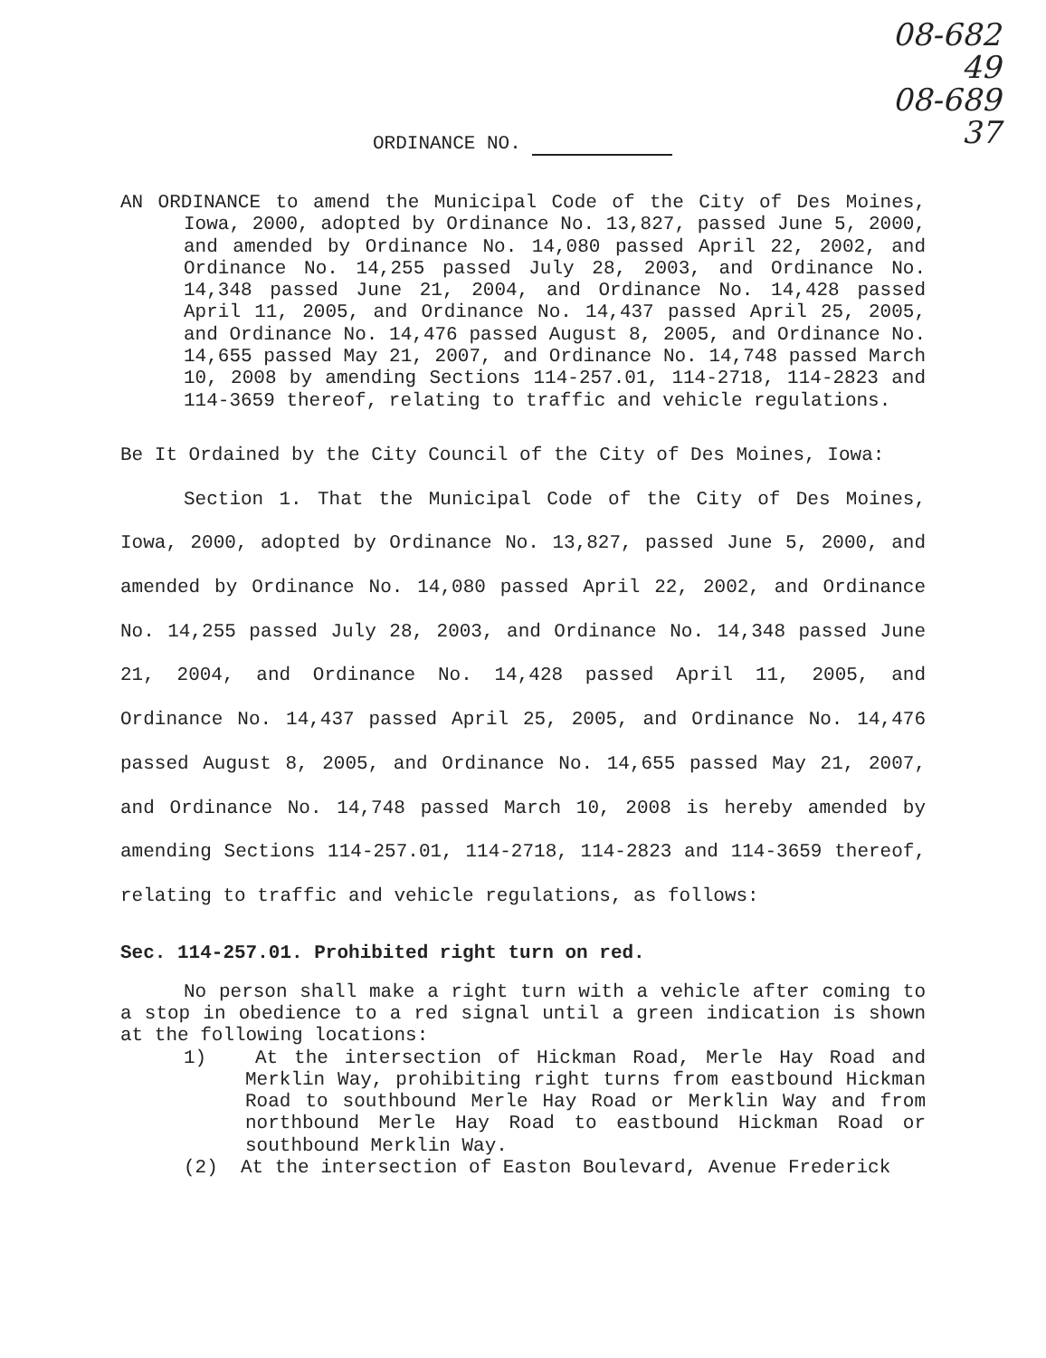08-682
49
08-689
37
ORDINANCE NO.
AN ORDINANCE to amend the Municipal Code of the City of Des Moines, Iowa, 2000, adopted by Ordinance No. 13,827, passed June 5, 2000, and amended by Ordinance No. 14,080 passed April 22, 2002, and Ordinance No. 14,255 passed July 28, 2003, and Ordinance No. 14,348 passed June 21, 2004, and Ordinance No. 14,428 passed April 11, 2005, and Ordinance No. 14,437 passed April 25, 2005, and Ordinance No. 14,476 passed August 8, 2005, and Ordinance No. 14,655 passed May 21, 2007, and Ordinance No. 14,748 passed March 10, 2008 by amending Sections 114-257.01, 114-2718, 114-2823 and 114-3659 thereof, relating to traffic and vehicle regulations.
Be It Ordained by the City Council of the City of Des Moines, Iowa:
Section 1. That the Municipal Code of the City of Des Moines, Iowa, 2000, adopted by Ordinance No. 13,827, passed June 5, 2000, and amended by Ordinance No. 14,080 passed April 22, 2002, and Ordinance No. 14,255 passed July 28, 2003, and Ordinance No. 14,348 passed June 21, 2004, and Ordinance No. 14,428 passed April 11, 2005, and Ordinance No. 14,437 passed April 25, 2005, and Ordinance No. 14,476 passed August 8, 2005, and Ordinance No. 14,655 passed May 21, 2007, and Ordinance No. 14,748 passed March 10, 2008 is hereby amended by amending Sections 114-257.01, 114-2718, 114-2823 and 114-3659 thereof, relating to traffic and vehicle regulations, as follows:
Sec. 114-257.01. Prohibited right turn on red.
No person shall make a right turn with a vehicle after coming to a stop in obedience to a red signal until a green indication is shown at the following locations:
1) At the intersection of Hickman Road, Merle Hay Road and Merklin Way, prohibiting right turns from eastbound Hickman Road to southbound Merle Hay Road or Merklin Way and from northbound Merle Hay Road to eastbound Hickman Road or southbound Merklin Way.
(2) At the intersection of Easton Boulevard, Avenue Frederick